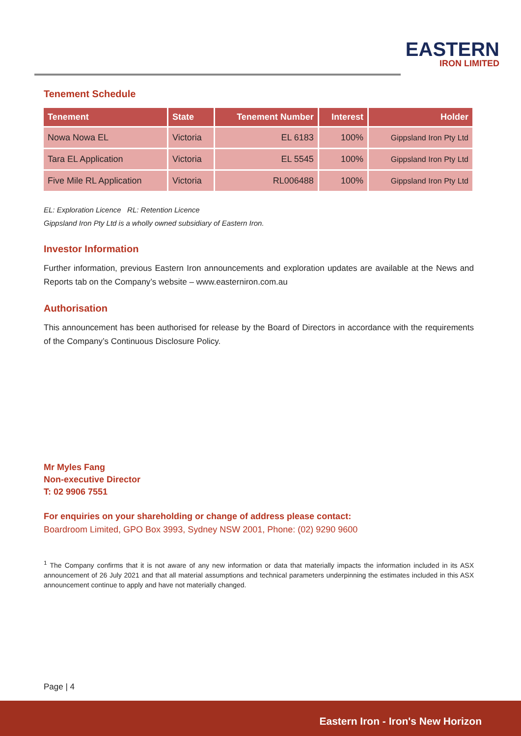EASTERN
IRON LIMITED
Tenement Schedule
| Tenement | State | Tenement Number | Interest | Holder |
| --- | --- | --- | --- | --- |
| Nowa Nowa EL | Victoria | EL 6183 | 100% | Gippsland Iron Pty Ltd |
| Tara EL Application | Victoria | EL 5545 | 100% | Gippsland Iron Pty Ltd |
| Five Mile RL Application | Victoria | RL006488 | 100% | Gippsland Iron Pty Ltd |
EL: Exploration Licence RL: Retention Licence
Gippsland Iron Pty Ltd is a wholly owned subsidiary of Eastern Iron.
Investor Information
Further information, previous Eastern Iron announcements and exploration updates are available at the News and Reports tab on the Company’s website – www.easterniron.com.au
Authorisation
This announcement has been authorised for release by the Board of Directors in accordance with the requirements of the Company’s Continuous Disclosure Policy.
Mr Myles Fang
Non-executive Director
T: 02 9906 7551
For enquiries on your shareholding or change of address please contact:
Boardroom Limited, GPO Box 3993, Sydney NSW 2001, Phone: (02) 9290 9600
<sup>1</sup> The Company confirms that it is not aware of any new information or data that materially impacts the information included in its ASX announcement of 26 July 2021 and that all material assumptions and technical parameters underpinning the estimates included in this ASX announcement continue to apply and have not materially changed.
Page | 4
Eastern Iron - Iron's New Horizon